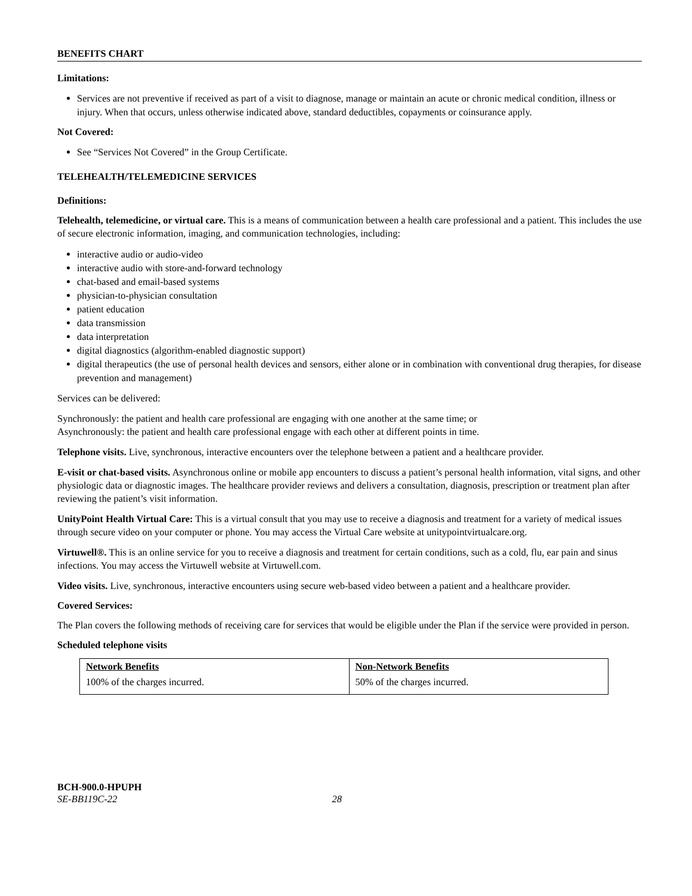BENEFITS CHART
Limitations:
Services are not preventive if received as part of a visit to diagnose, manage or maintain an acute or chronic medical condition, illness or injury. When that occurs, unless otherwise indicated above, standard deductibles, copayments or coinsurance apply.
Not Covered:
See “Services Not Covered” in the Group Certificate.
TELEHEALTH/TELEMEDICINE SERVICES
Definitions:
Telehealth, telemedicine, or virtual care. This is a means of communication between a health care professional and a patient. This includes the use of secure electronic information, imaging, and communication technologies, including:
interactive audio or audio-video
interactive audio with store-and-forward technology
chat-based and email-based systems
physician-to-physician consultation
patient education
data transmission
data interpretation
digital diagnostics (algorithm-enabled diagnostic support)
digital therapeutics (the use of personal health devices and sensors, either alone or in combination with conventional drug therapies, for disease prevention and management)
Services can be delivered:
Synchronously: the patient and health care professional are engaging with one another at the same time; or
Asynchronously: the patient and health care professional engage with each other at different points in time.
Telephone visits. Live, synchronous, interactive encounters over the telephone between a patient and a healthcare provider.
E-visit or chat-based visits. Asynchronous online or mobile app encounters to discuss a patient’s personal health information, vital signs, and other physiologic data or diagnostic images. The healthcare provider reviews and delivers a consultation, diagnosis, prescription or treatment plan after reviewing the patient’s visit information.
UnityPoint Health Virtual Care: This is a virtual consult that you may use to receive a diagnosis and treatment for a variety of medical issues through secure video on your computer or phone. You may access the Virtual Care website at unitypointvirtualcare.org.
Virtuwell®. This is an online service for you to receive a diagnosis and treatment for certain conditions, such as a cold, flu, ear pain and sinus infections. You may access the Virtuwell website at Virtuwell.com.
Video visits. Live, synchronous, interactive encounters using secure web-based video between a patient and a healthcare provider.
Covered Services:
The Plan covers the following methods of receiving care for services that would be eligible under the Plan if the service were provided in person.
Scheduled telephone visits
| Network Benefits | Non-Network Benefits |
| --- | --- |
| 100% of the charges incurred. | 50% of the charges incurred. |
BCH-900.0-HPUPH
SE-BB119C-22 28